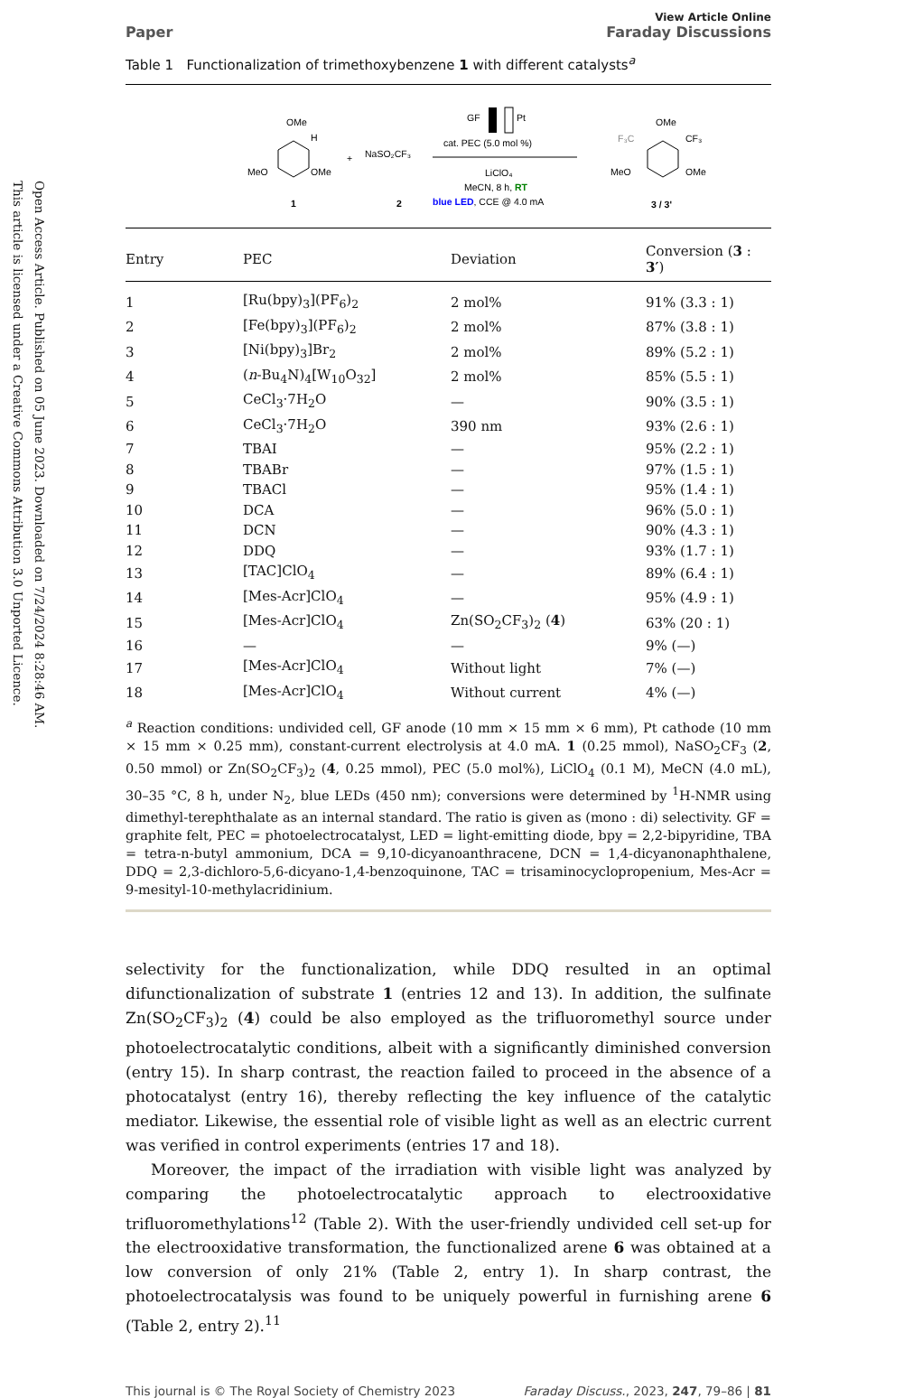Open Access Article. Published on 05 June 2023. Downloaded on 7/24/2024 8:28:46 AM.
This article is licensed under a Creative Commons Attribution 3.0 Unported Licence.
Paper View Article Online
Faraday Discussions
Table 1 Functionalization of trimethoxybenzene 1 with different catalysts<sup>a</sup>
OMe
H
MeO
OMe
1
+
NaSO₂CF₃
2
GF
Pt
cat. PEC (5.0 mol %)
LiClO₄
MeCN, 8 h, RT
blue LED, CCE @ 4.0 mA
OMe
F₃C
CF₃
MeO
OMe
3 / 3'
| Entry | PEC | Deviation | Conversion ( 3 : 3′ ) |
| --- | --- | --- | --- |
| 1 | [Ru(bpy)<sub>3</sub>](PF<sub>6</sub>)<sub>2</sub> | 2 mol% | 91% (3.3 : 1) |
| 2 | [Fe(bpy)<sub>3</sub>](PF<sub>6</sub>)<sub>2</sub> | 2 mol% | 87% (3.8 : 1) |
| 3 | [Ni(bpy)<sub>3</sub>]Br<sub>2</sub> | 2 mol% | 89% (5.2 : 1) |
| 4 | ( n -Bu<sub>4</sub>N)<sub>4</sub>[W<sub>10</sub>O<sub>32</sub>] | 2 mol% | 85% (5.5 : 1) |
| 5 | CeCl<sub>3</sub>·7H<sub>2</sub>O | — | 90% (3.5 : 1) |
| 6 | CeCl<sub>3</sub>·7H<sub>2</sub>O | 390 nm | 93% (2.6 : 1) |
| 7 | TBAI | — | 95% (2.2 : 1) |
| 8 | TBABr | — | 97% (1.5 : 1) |
| 9 | TBACl | — | 95% (1.4 : 1) |
| 10 | DCA | — | 96% (5.0 : 1) |
| 11 | DCN | — | 90% (4.3 : 1) |
| 12 | DDQ | — | 93% (1.7 : 1) |
| 13 | [TAC]ClO<sub>4</sub> | — | 89% (6.4 : 1) |
| 14 | [Mes-Acr]ClO<sub>4</sub> | — | 95% (4.9 : 1) |
| 15 | [Mes-Acr]ClO<sub>4</sub> | Zn(SO<sub>2</sub>CF<sub>3</sub>)<sub>2</sub> ( 4 ) | 63% (20 : 1) |
| 16 | — | — | 9% (—) |
| 17 | [Mes-Acr]ClO<sub>4</sub> | Without light | 7% (—) |
| 18 | [Mes-Acr]ClO<sub>4</sub> | Without current | 4% (—) |
<sup>a</sup> Reaction conditions: undivided cell, GF anode (10 mm × 15 mm × 6 mm), Pt cathode (10 mm × 15 mm × 0.25 mm), constant-current electrolysis at 4.0 mA. 1 (0.25 mmol), NaSO<sub>2</sub>CF<sub>3</sub> (2, 0.50 mmol) or Zn(SO<sub>2</sub>CF<sub>3</sub>)<sub>2</sub> (4, 0.25 mmol), PEC (5.0 mol%), LiClO<sub>4</sub> (0.1 M), MeCN (4.0 mL), 30–35 °C, 8 h, under N<sub>2</sub>, blue LEDs (450 nm); conversions were determined by <sup>1</sup>H-NMR using dimethyl-terephthalate as an internal standard. The ratio is given as (mono : di) selectivity. GF = graphite felt, PEC = photoelectrocatalyst, LED = light-emitting diode, bpy = 2,2-bipyridine, TBA = tetra-n-butyl ammonium, DCA = 9,10-dicyanoanthracene, DCN = 1,4-dicyanonaphthalene, DDQ = 2,3-dichloro-5,6-dicyano-1,4-benzoquinone, TAC = trisaminocyclopropenium, Mes-Acr = 9-mesityl-10-methylacridinium.
selectivity for the functionalization, while DDQ resulted in an optimal difunctionalization of substrate 1 (entries 12 and 13). In addition, the sulfinate Zn(SO<sub>2</sub>CF<sub>3</sub>)<sub>2</sub> (4) could be also employed as the trifluoromethyl source under photoelectrocatalytic conditions, albeit with a significantly diminished conversion (entry 15). In sharp contrast, the reaction failed to proceed in the absence of a photocatalyst (entry 16), thereby reflecting the key influence of the catalytic mediator. Likewise, the essential role of visible light as well as an electric current was verified in control experiments (entries 17 and 18).
Moreover, the impact of the irradiation with visible light was analyzed by comparing the photoelectrocatalytic approach to electrooxidative trifluoromethylations<sup>12</sup> (Table 2). With the user-friendly undivided cell set-up for the electrooxidative transformation, the functionalized arene 6 was obtained at a low conversion of only 21% (Table 2, entry 1). In sharp contrast, the photoelectrocatalysis was found to be uniquely powerful in furnishing arene 6 (Table 2, entry 2).<sup>11</sup>
This journal is © The Royal Society of Chemistry 2023 Faraday Discuss., 2023, 247, 79–86 | 81